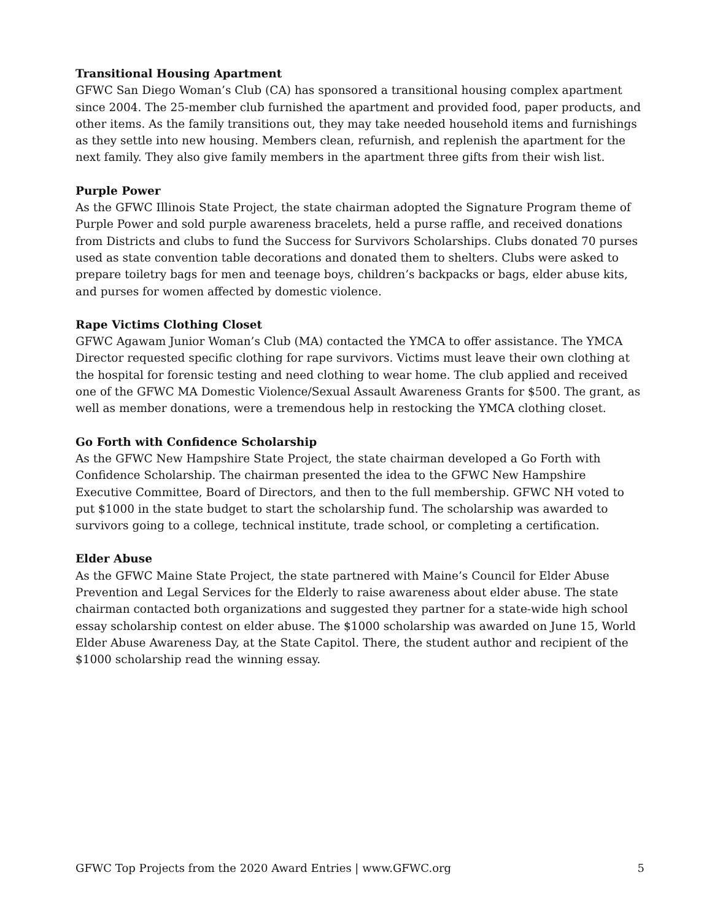Transitional Housing Apartment
GFWC San Diego Woman’s Club (CA) has sponsored a transitional housing complex apartment since 2004. The 25-member club furnished the apartment and provided food, paper products, and other items. As the family transitions out, they may take needed household items and furnishings as they settle into new housing. Members clean, refurnish, and replenish the apartment for the next family. They also give family members in the apartment three gifts from their wish list.
Purple Power
As the GFWC Illinois State Project, the state chairman adopted the Signature Program theme of Purple Power and sold purple awareness bracelets, held a purse raffle, and received donations from Districts and clubs to fund the Success for Survivors Scholarships. Clubs donated 70 purses used as state convention table decorations and donated them to shelters. Clubs were asked to prepare toiletry bags for men and teenage boys, children’s backpacks or bags, elder abuse kits, and purses for women affected by domestic violence.
Rape Victims Clothing Closet
GFWC Agawam Junior Woman’s Club (MA) contacted the YMCA to offer assistance. The YMCA Director requested specific clothing for rape survivors. Victims must leave their own clothing at the hospital for forensic testing and need clothing to wear home. The club applied and received one of the GFWC MA Domestic Violence/Sexual Assault Awareness Grants for $500. The grant, as well as member donations, were a tremendous help in restocking the YMCA clothing closet.
Go Forth with Confidence Scholarship
As the GFWC New Hampshire State Project, the state chairman developed a Go Forth with Confidence Scholarship. The chairman presented the idea to the GFWC New Hampshire Executive Committee, Board of Directors, and then to the full membership. GFWC NH voted to put $1000 in the state budget to start the scholarship fund. The scholarship was awarded to survivors going to a college, technical institute, trade school, or completing a certification.
Elder Abuse
As the GFWC Maine State Project, the state partnered with Maine’s Council for Elder Abuse Prevention and Legal Services for the Elderly to raise awareness about elder abuse. The state chairman contacted both organizations and suggested they partner for a state-wide high school essay scholarship contest on elder abuse. The $1000 scholarship was awarded on June 15, World Elder Abuse Awareness Day, at the State Capitol. There, the student author and recipient of the $1000 scholarship read the winning essay.
GFWC Top Projects from the 2020 Award Entries | www.GFWC.org 5